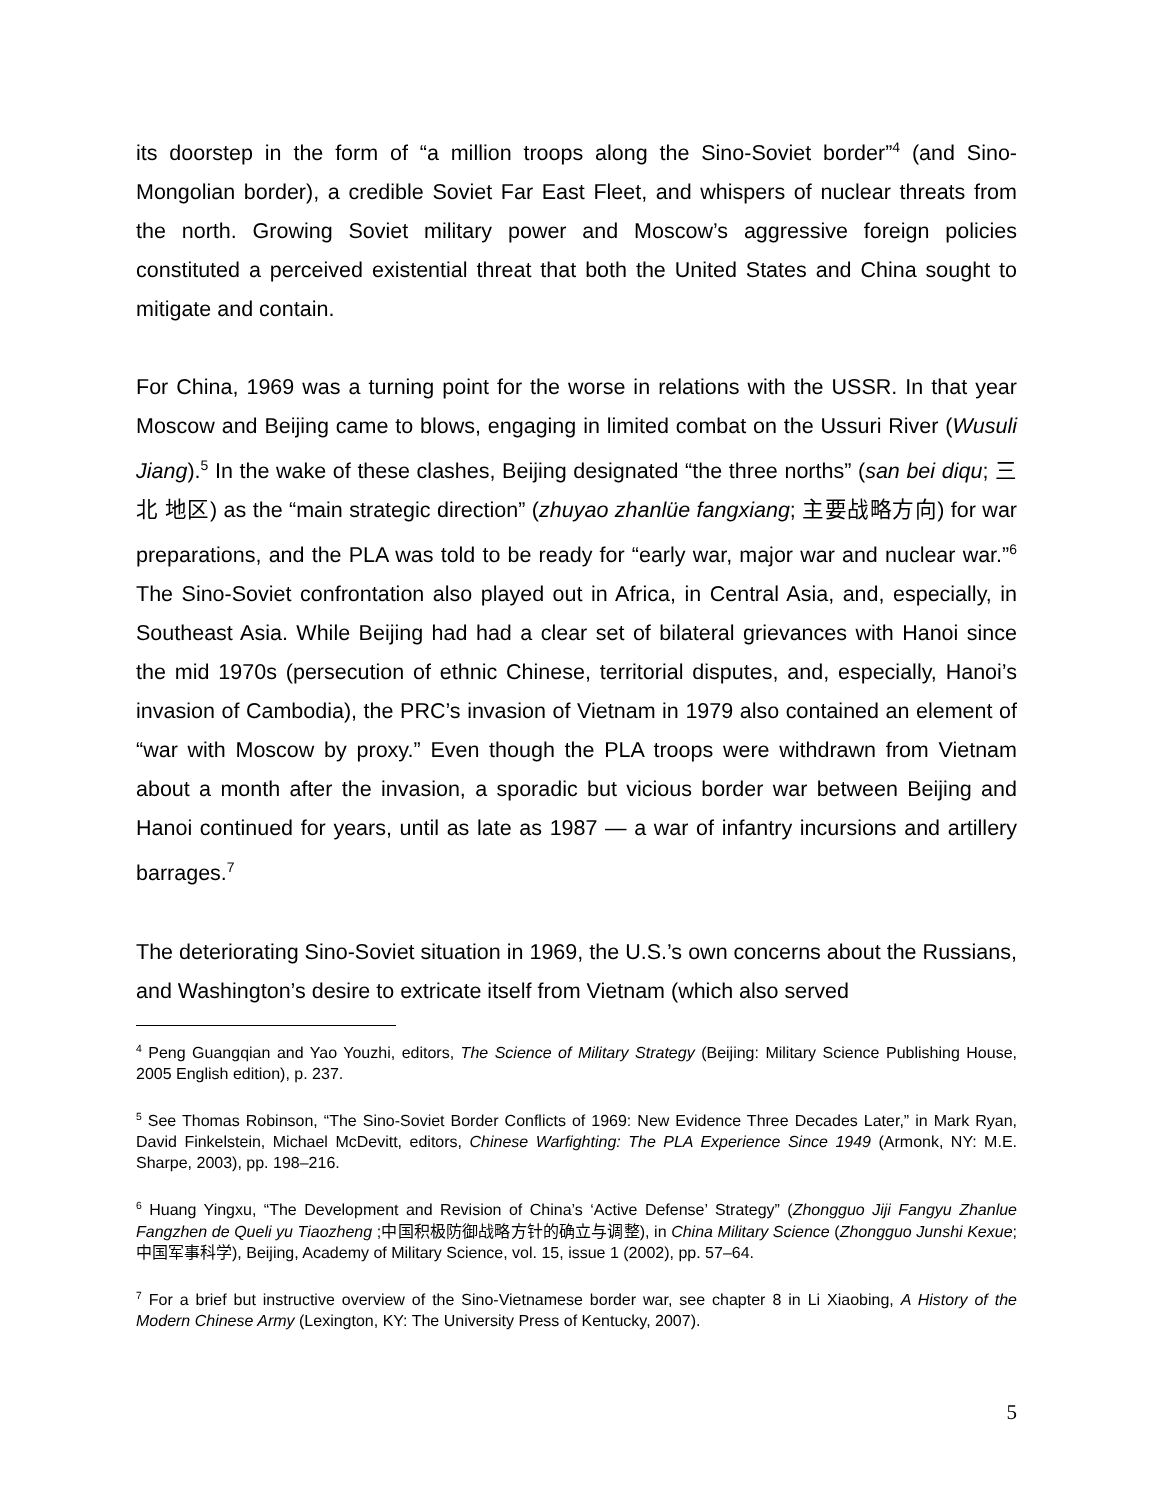its doorstep in the form of “a million troops along the Sino-Soviet border”<sup>4</sup> (and Sino-Mongolian border), a credible Soviet Far East Fleet, and whispers of nuclear threats from the north. Growing Soviet military power and Moscow’s aggressive foreign policies constituted a perceived existential threat that both the United States and China sought to mitigate and contain.
For China, 1969 was a turning point for the worse in relations with the USSR. In that year Moscow and Beijing came to blows, engaging in limited combat on the Ussuri River (Wusuli Jiang).<sup>5</sup> In the wake of these clashes, Beijing designated “the three norths” (san bei diqu; 三北 地区) as the “main strategic direction” (zhuyao zhanlüe fangxiang; 主要战略方向) for war preparations, and the PLA was told to be ready for “early war, major war and nuclear war.”<sup>6</sup> The Sino-Soviet confrontation also played out in Africa, in Central Asia, and, especially, in Southeast Asia. While Beijing had had a clear set of bilateral grievances with Hanoi since the mid 1970s (persecution of ethnic Chinese, territorial disputes, and, especially, Hanoi’s invasion of Cambodia), the PRC’s invasion of Vietnam in 1979 also contained an element of “war with Moscow by proxy.” Even though the PLA troops were withdrawn from Vietnam about a month after the invasion, a sporadic but vicious border war between Beijing and Hanoi continued for years, until as late as 1987 — a war of infantry incursions and artillery barrages.<sup>7</sup>
The deteriorating Sino-Soviet situation in 1969, the U.S.’s own concerns about the Russians, and Washington’s desire to extricate itself from Vietnam (which also served
<sup>4</sup> Peng Guangqian and Yao Youzhi, editors, The Science of Military Strategy (Beijing: Military Science Publishing House, 2005 English edition), p. 237.
<sup>5</sup> See Thomas Robinson, “The Sino-Soviet Border Conflicts of 1969: New Evidence Three Decades Later,” in Mark Ryan, David Finkelstein, Michael McDevitt, editors, Chinese Warfighting: The PLA Experience Since 1949 (Armonk, NY: M.E. Sharpe, 2003), pp. 198–216.
<sup>6</sup> Huang Yingxu, “The Development and Revision of China’s ‘Active Defense’ Strategy” (Zhongguo Jiji Fangyu Zhanlue Fangzhen de Queli yu Tiaozheng ;中国积极防御战略方针的确立与调整), in China Military Science (Zhongguo Junshi Kexue; 中国军事科学), Beijing, Academy of Military Science, vol. 15, issue 1 (2002), pp. 57–64.
<sup>7</sup> For a brief but instructive overview of the Sino-Vietnamese border war, see chapter 8 in Li Xiaobing, A History of the Modern Chinese Army (Lexington, KY: The University Press of Kentucky, 2007).
5